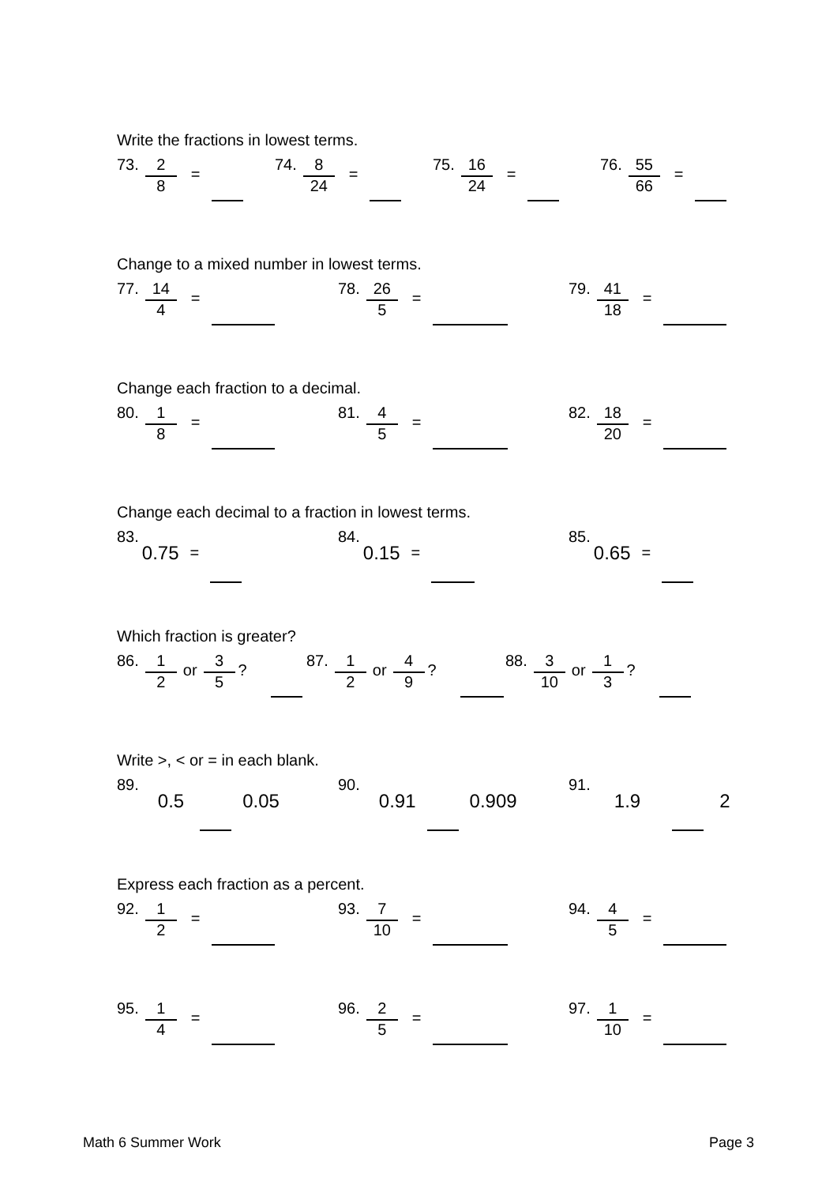Write the fractions in lowest terms.
73. 2 8 =
74. 8 24 =
75. 16 24 =
76. 55 66 =
Change to a mixed number in lowest terms.
77. 14 4 =
78. 26 5 =
79. 41 18 =
Change each fraction to a decimal.
80. 1 8 =
81. 4 5 =
82. 18 20 =
Change each decimal to a fraction in lowest terms.
83. 0.75 =
84. 0.15 =
85. 0.65 =
Which fraction is greater?
86. 1 2 or 3 5?
87. 1 2 or 4 9?
88. 3 10 or 1 3?
Write >, < or = in each blank.
89. 0.5 0.05
90. 0.91 0.909
91. 1.9 2
Express each fraction as a percent.
92. 1 2 =
93. 7 10 =
94. 4 5 =
95. 1 4 =
96. 2 5 =
97. 1 10 =
Math 6 Summer Work Page 3